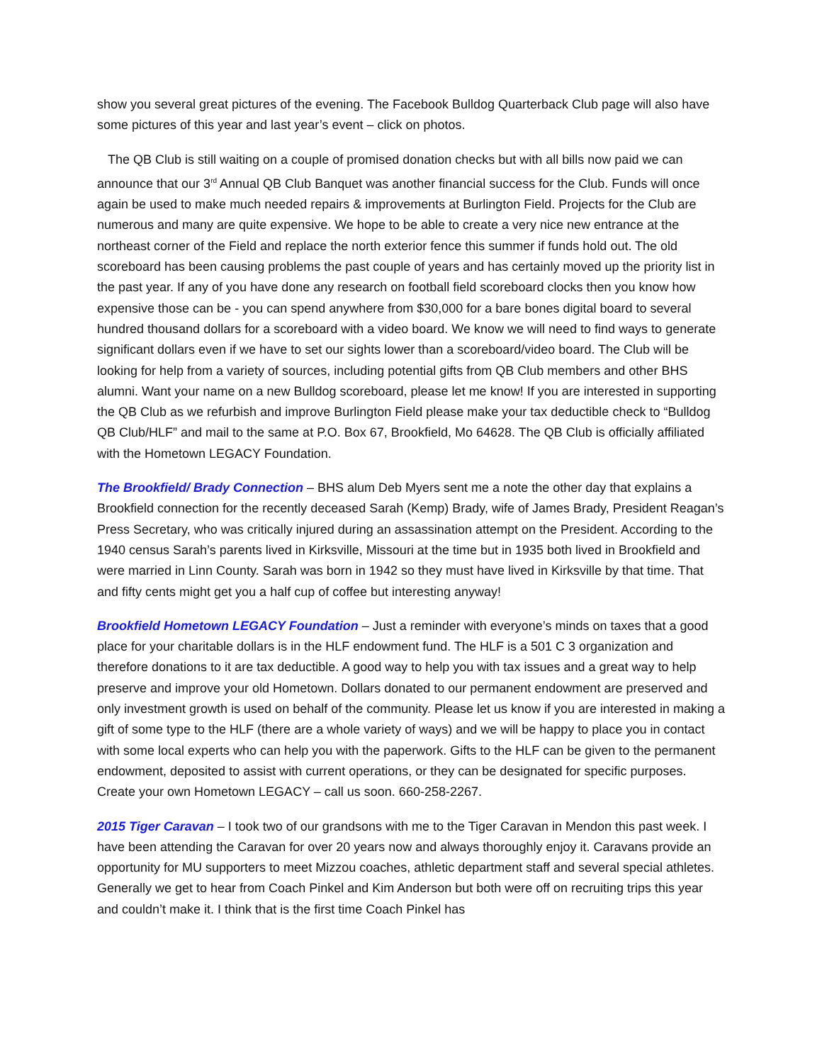show you several great pictures of the evening. The Facebook Bulldog Quarterback Club page will also have some pictures of this year and last year’s event – click on photos.
The QB Club is still waiting on a couple of promised donation checks but with all bills now paid we can announce that our 3<sup>rd</sup> Annual QB Club Banquet was another financial success for the Club. Funds will once again be used to make much needed repairs & improvements at Burlington Field. Projects for the Club are numerous and many are quite expensive. We hope to be able to create a very nice new entrance at the northeast corner of the Field and replace the north exterior fence this summer if funds hold out. The old scoreboard has been causing problems the past couple of years and has certainly moved up the priority list in the past year. If any of you have done any research on football field scoreboard clocks then you know how expensive those can be - you can spend anywhere from $30,000 for a bare bones digital board to several hundred thousand dollars for a scoreboard with a video board. We know we will need to find ways to generate significant dollars even if we have to set our sights lower than a scoreboard/video board. The Club will be looking for help from a variety of sources, including potential gifts from QB Club members and other BHS alumni. Want your name on a new Bulldog scoreboard, please let me know! If you are interested in supporting the QB Club as we refurbish and improve Burlington Field please make your tax deductible check to “Bulldog QB Club/HLF” and mail to the same at P.O. Box 67, Brookfield, Mo 64628. The QB Club is officially affiliated with the Hometown LEGACY Foundation.
The Brookfield/ Brady Connection – BHS alum Deb Myers sent me a note the other day that explains a Brookfield connection for the recently deceased Sarah (Kemp) Brady, wife of James Brady, President Reagan’s Press Secretary, who was critically injured during an assassination attempt on the President. According to the 1940 census Sarah’s parents lived in Kirksville, Missouri at the time but in 1935 both lived in Brookfield and were married in Linn County. Sarah was born in 1942 so they must have lived in Kirksville by that time. That and fifty cents might get you a half cup of coffee but interesting anyway!
Brookfield Hometown LEGACY Foundation – Just a reminder with everyone’s minds on taxes that a good place for your charitable dollars is in the HLF endowment fund. The HLF is a 501 C 3 organization and therefore donations to it are tax deductible. A good way to help you with tax issues and a great way to help preserve and improve your old Hometown. Dollars donated to our permanent endowment are preserved and only investment growth is used on behalf of the community. Please let us know if you are interested in making a gift of some type to the HLF (there are a whole variety of ways) and we will be happy to place you in contact with some local experts who can help you with the paperwork. Gifts to the HLF can be given to the permanent endowment, deposited to assist with current operations, or they can be designated for specific purposes. Create your own Hometown LEGACY – call us soon. 660-258-2267.
2015 Tiger Caravan – I took two of our grandsons with me to the Tiger Caravan in Mendon this past week. I have been attending the Caravan for over 20 years now and always thoroughly enjoy it. Caravans provide an opportunity for MU supporters to meet Mizzou coaches, athletic department staff and several special athletes. Generally we get to hear from Coach Pinkel and Kim Anderson but both were off on recruiting trips this year and couldn’t make it. I think that is the first time Coach Pinkel has